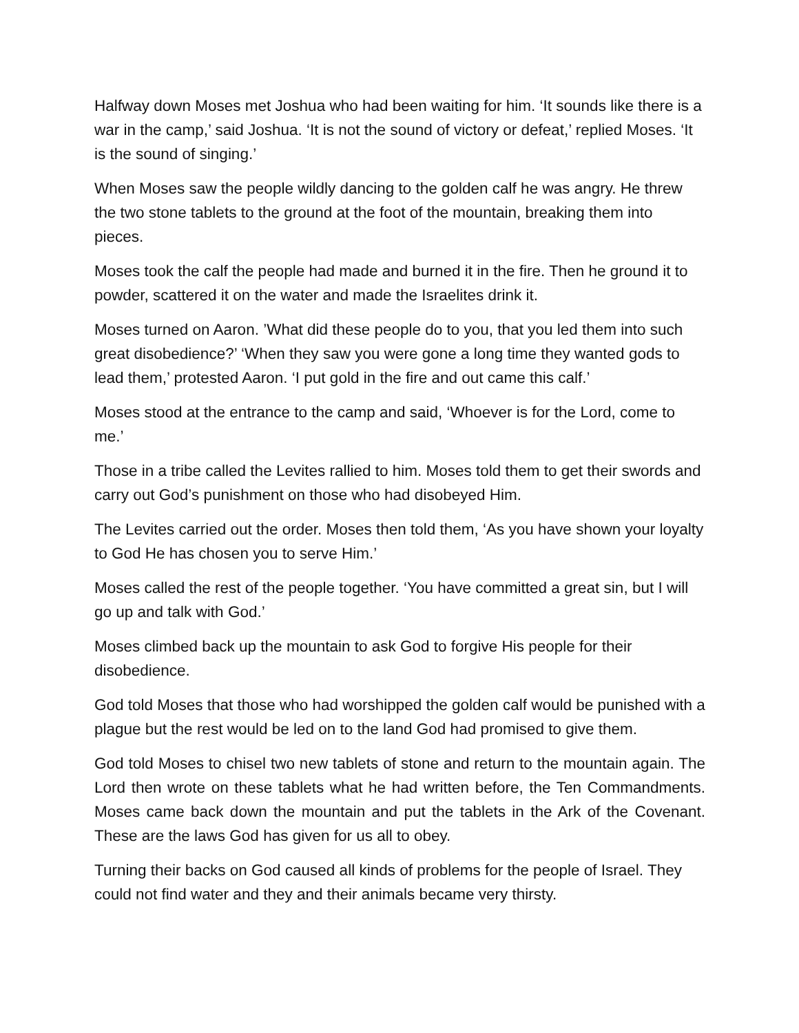Halfway down Moses met Joshua who had been waiting for him. ‘It sounds like there is a war in the camp,’ said Joshua. ‘It is not the sound of victory or defeat,’ replied Moses. ‘It is the sound of singing.’
When Moses saw the people wildly dancing to the golden calf he was angry. He threw the two stone tablets to the ground at the foot of the mountain, breaking them into pieces.
Moses took the calf the people had made and burned it in the fire. Then he ground it to powder, scattered it on the water and made the Israelites drink it.
Moses turned on Aaron. ’What did these people do to you, that you led them into such great disobedience?’ ‘When they saw you were gone a long time they wanted gods to lead them,’ protested Aaron. ‘I put gold in the fire and out came this calf.’
Moses stood at the entrance to the camp and said, ‘Whoever is for the Lord, come to me.’
Those in a tribe called the Levites rallied to him. Moses told them to get their swords and carry out God’s punishment on those who had disobeyed Him.
The Levites carried out the order. Moses then told them, ‘As you have shown your loyalty to God He has chosen you to serve Him.’
Moses called the rest of the people together. ‘You have committed a great sin, but I will go up and talk with God.’
Moses climbed back up the mountain to ask God to forgive His people for their disobedience.
God told Moses that those who had worshipped the golden calf would be punished with a plague but the rest would be led on to the land God had promised to give them.
God told Moses to chisel two new tablets of stone and return to the mountain again. The Lord then wrote on these tablets what he had written before, the Ten Commandments. Moses came back down the mountain and put the tablets in the Ark of the Covenant. These are the laws God has given for us all to obey.
Turning their backs on God caused all kinds of problems for the people of Israel. They could not find water and they and their animals became very thirsty.